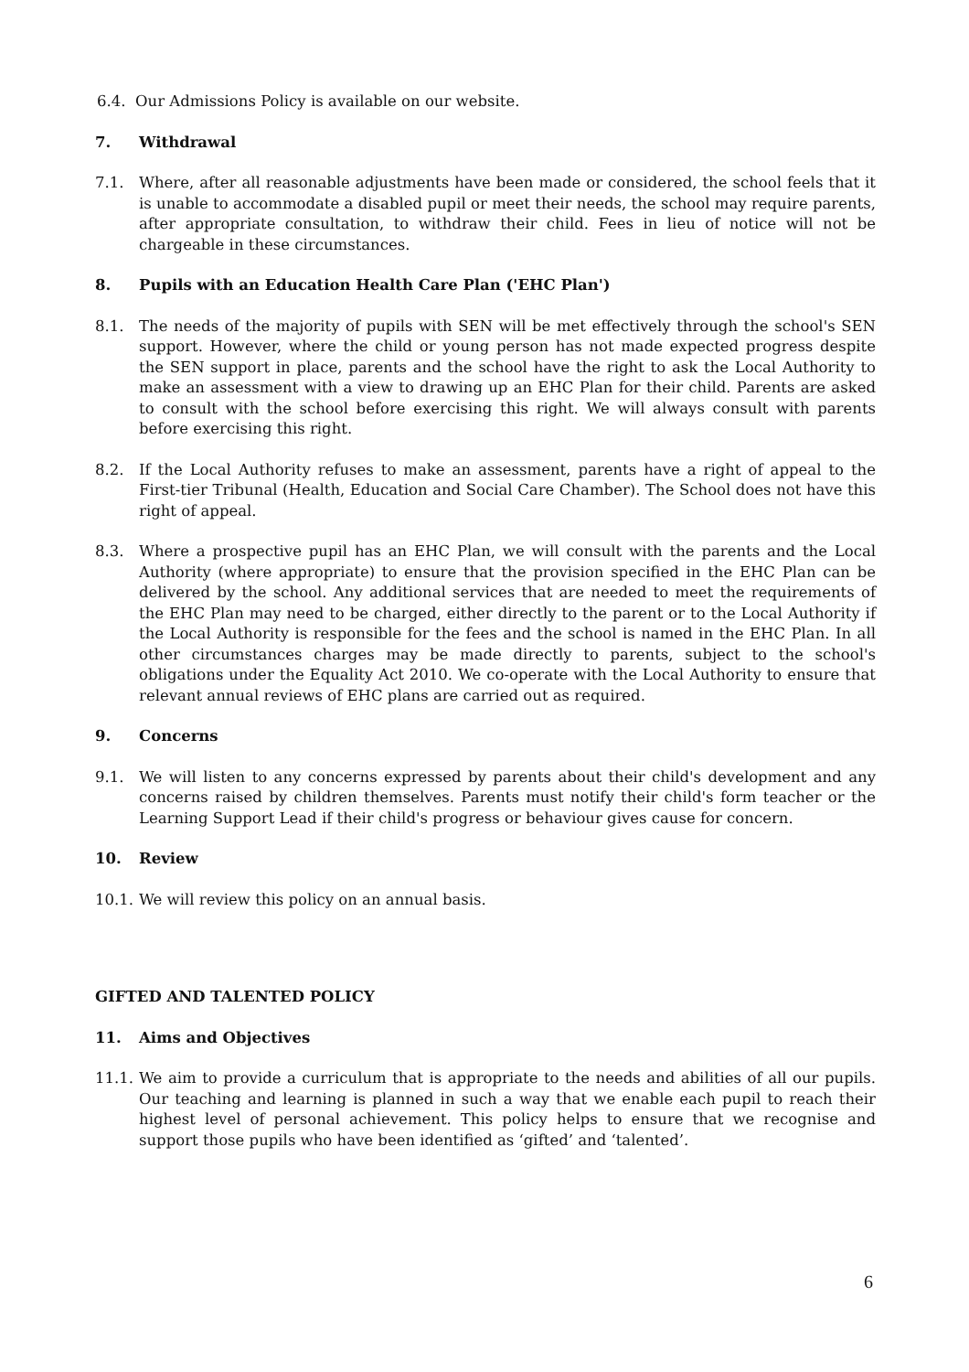6.4. Our Admissions Policy is available on our website.
7. Withdrawal
7.1. Where, after all reasonable adjustments have been made or considered, the school feels that it is unable to accommodate a disabled pupil or meet their needs, the school may require parents, after appropriate consultation, to withdraw their child. Fees in lieu of notice will not be chargeable in these circumstances.
8. Pupils with an Education Health Care Plan ('EHC Plan')
8.1. The needs of the majority of pupils with SEN will be met effectively through the school's SEN support. However, where the child or young person has not made expected progress despite the SEN support in place, parents and the school have the right to ask the Local Authority to make an assessment with a view to drawing up an EHC Plan for their child. Parents are asked to consult with the school before exercising this right. We will always consult with parents before exercising this right.
8.2. If the Local Authority refuses to make an assessment, parents have a right of appeal to the First-tier Tribunal (Health, Education and Social Care Chamber). The School does not have this right of appeal.
8.3. Where a prospective pupil has an EHC Plan, we will consult with the parents and the Local Authority (where appropriate) to ensure that the provision specified in the EHC Plan can be delivered by the school. Any additional services that are needed to meet the requirements of the EHC Plan may need to be charged, either directly to the parent or to the Local Authority if the Local Authority is responsible for the fees and the school is named in the EHC Plan. In all other circumstances charges may be made directly to parents, subject to the school's obligations under the Equality Act 2010. We co-operate with the Local Authority to ensure that relevant annual reviews of EHC plans are carried out as required.
9. Concerns
9.1. We will listen to any concerns expressed by parents about their child's development and any concerns raised by children themselves. Parents must notify their child's form teacher or the Learning Support Lead if their child's progress or behaviour gives cause for concern.
10. Review
10.1. We will review this policy on an annual basis.
GIFTED AND TALENTED POLICY
11. Aims and Objectives
11.1. We aim to provide a curriculum that is appropriate to the needs and abilities of all our pupils. Our teaching and learning is planned in such a way that we enable each pupil to reach their highest level of personal achievement. This policy helps to ensure that we recognise and support those pupils who have been identified as ‘gifted’ and ‘talented’.
6